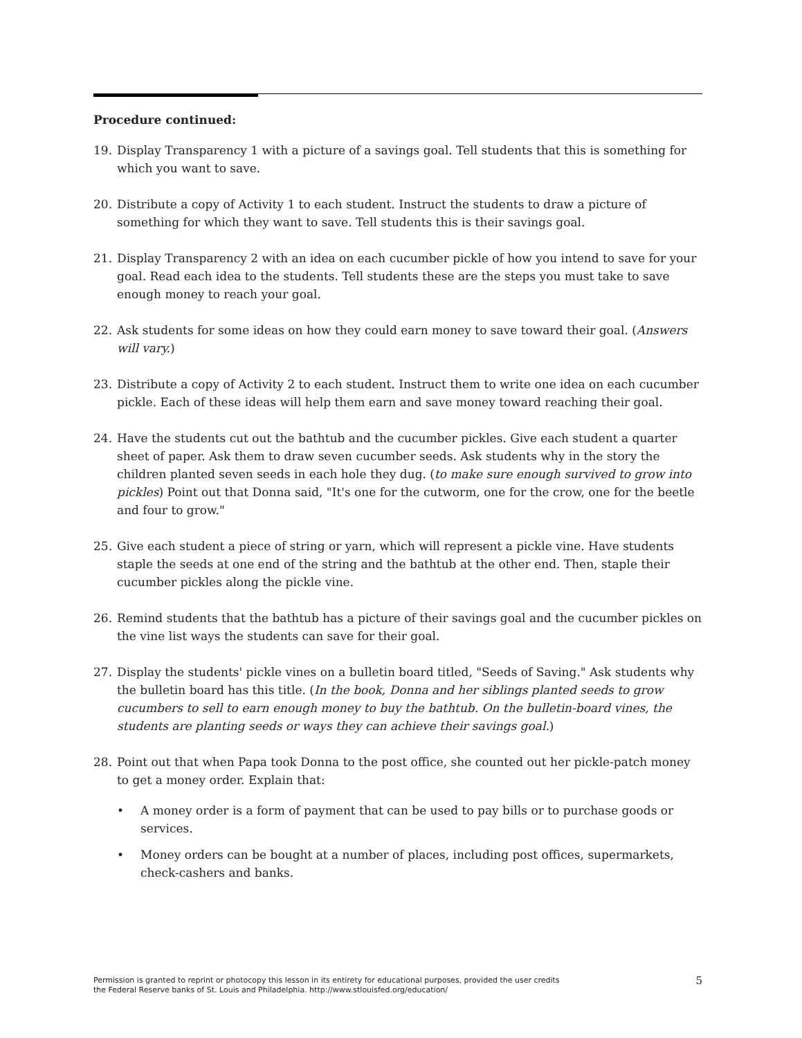Procedure continued:
19. Display Transparency 1 with a picture of a savings goal. Tell students that this is something for which you want to save.
20. Distribute a copy of Activity 1 to each student. Instruct the students to draw a picture of something for which they want to save. Tell students this is their savings goal.
21. Display Transparency 2 with an idea on each cucumber pickle of how you intend to save for your goal. Read each idea to the students. Tell students these are the steps you must take to save enough money to reach your goal.
22. Ask students for some ideas on how they could earn money to save toward their goal. (Answers will vary.)
23. Distribute a copy of Activity 2 to each student. Instruct them to write one idea on each cucumber pickle. Each of these ideas will help them earn and save money toward reaching their goal.
24. Have the students cut out the bathtub and the cucumber pickles. Give each student a quarter sheet of paper. Ask them to draw seven cucumber seeds. Ask students why in the story the children planted seven seeds in each hole they dug. (to make sure enough survived to grow into pickles) Point out that Donna said, "It's one for the cutworm, one for the crow, one for the beetle and four to grow."
25. Give each student a piece of string or yarn, which will represent a pickle vine. Have students staple the seeds at one end of the string and the bathtub at the other end. Then, staple their cucumber pickles along the pickle vine.
26. Remind students that the bathtub has a picture of their savings goal and the cucumber pickles on the vine list ways the students can save for their goal.
27. Display the students' pickle vines on a bulletin board titled, "Seeds of Saving." Ask students why the bulletin board has this title. (In the book, Donna and her siblings planted seeds to grow cucumbers to sell to earn enough money to buy the bathtub. On the bulletin-board vines, the students are planting seeds or ways they can achieve their savings goal.)
28. Point out that when Papa took Donna to the post office, she counted out her pickle-patch money to get a money order. Explain that:
• A money order is a form of payment that can be used to pay bills or to purchase goods or services.
• Money orders can be bought at a number of places, including post offices, supermarkets, check-cashers and banks.
Permission is granted to reprint or photocopy this lesson in its entirety for educational purposes, provided the user credits
the Federal Reserve banks of St. Louis and Philadelphia. http://www.stlouisfed.org/education/ 5